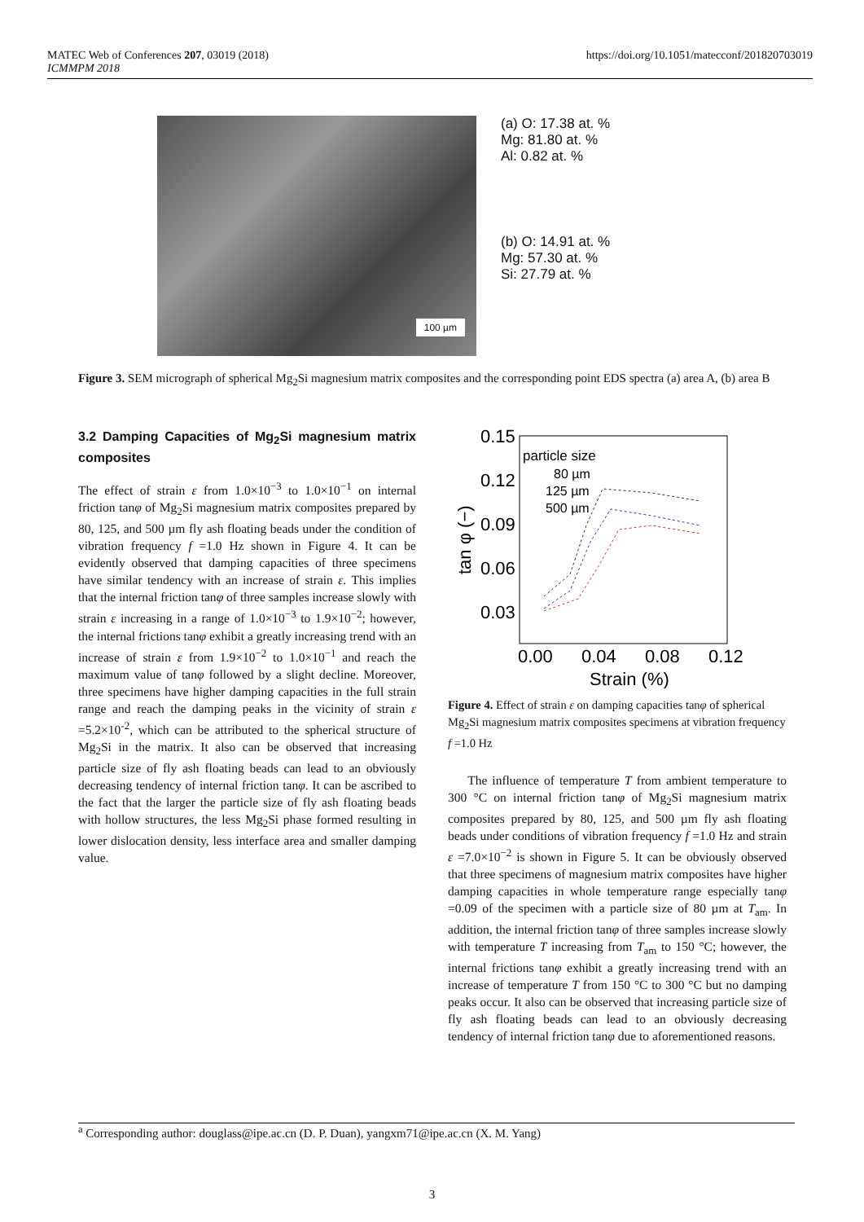MATEC Web of Conferences 207, 03019 (2018)
ICMMPM 2018
https://doi.org/10.1051/matecconf/201820703019
100 µm
(a) O: 17.38 at. %
Mg: 81.80 at. %
Al: 0.82 at. %
(b) O: 14.91 at. %
Mg: 57.30 at. %
Si: 27.79 at. %
Figure 3. SEM micrograph of spherical Mg<sub>2</sub>Si magnesium matrix composites and the corresponding point EDS spectra (a) area A, (b) area B
3.2 Damping Capacities of Mg<sub>2</sub>Si magnesium matrix composites
The effect of strain ε from 1.0×10<sup>−3</sup> to 1.0×10<sup>−1</sup> on internal friction tanφ of Mg<sub>2</sub>Si magnesium matrix composites prepared by 80, 125, and 500 µm fly ash floating beads under the condition of vibration frequency f =1.0 Hz shown in Figure 4. It can be evidently observed that damping capacities of three specimens have similar tendency with an increase of strain ε. This implies that the internal friction tanφ of three samples increase slowly with strain ε increasing in a range of 1.0×10<sup>−3</sup> to 1.9×10<sup>−2</sup>; however, the internal frictions tanφ exhibit a greatly increasing trend with an increase of strain ε from 1.9×10<sup>−2</sup> to 1.0×10<sup>−1</sup> and reach the maximum value of tanφ followed by a slight decline. Moreover, three specimens have higher damping capacities in the full strain range and reach the damping peaks in the vicinity of strain ε =5.2×10<sup>-2</sup>, which can be attributed to the spherical structure of Mg<sub>2</sub>Si in the matrix. It also can be observed that increasing particle size of fly ash floating beads can lead to an obviously decreasing tendency of internal friction tanφ. It can be ascribed to the fact that the larger the particle size of fly ash floating beads with hollow structures, the less Mg<sub>2</sub>Si phase formed resulting in lower dislocation density, less interface area and smaller damping value.
0.15
0.12
0.09
0.06
0.03
particle size
80 µm
125 µm
500 µm
0.00
0.04
0.08
0.12
Strain (%)
tan φ (−)
Figure 4. Effect of strain ε on damping capacities tanφ of spherical Mg<sub>2</sub>Si magnesium matrix composites specimens at vibration frequency f =1.0 Hz
The influence of temperature T from ambient temperature to 300 °C on internal friction tanφ of Mg<sub>2</sub>Si magnesium matrix composites prepared by 80, 125, and 500 µm fly ash floating beads under conditions of vibration frequency f =1.0 Hz and strain ε =7.0×10<sup>−2</sup> is shown in Figure 5. It can be obviously observed that three specimens of magnesium matrix composites have higher damping capacities in whole temperature range especially tanφ =0.09 of the specimen with a particle size of 80 µm at T<sub>am</sub>. In addition, the internal friction tanφ of three samples increase slowly with temperature T increasing from T<sub>am</sub> to 150 °C; however, the internal frictions tanφ exhibit a greatly increasing trend with an increase of temperature T from 150 °C to 300 °C but no damping peaks occur. It also can be observed that increasing particle size of fly ash floating beads can lead to an obviously decreasing tendency of internal friction tanφ due to aforementioned reasons.
<sup>a</sup> Corresponding author: douglass@ipe.ac.cn (D. P. Duan), yangxm71@ipe.ac.cn (X. M. Yang)
3